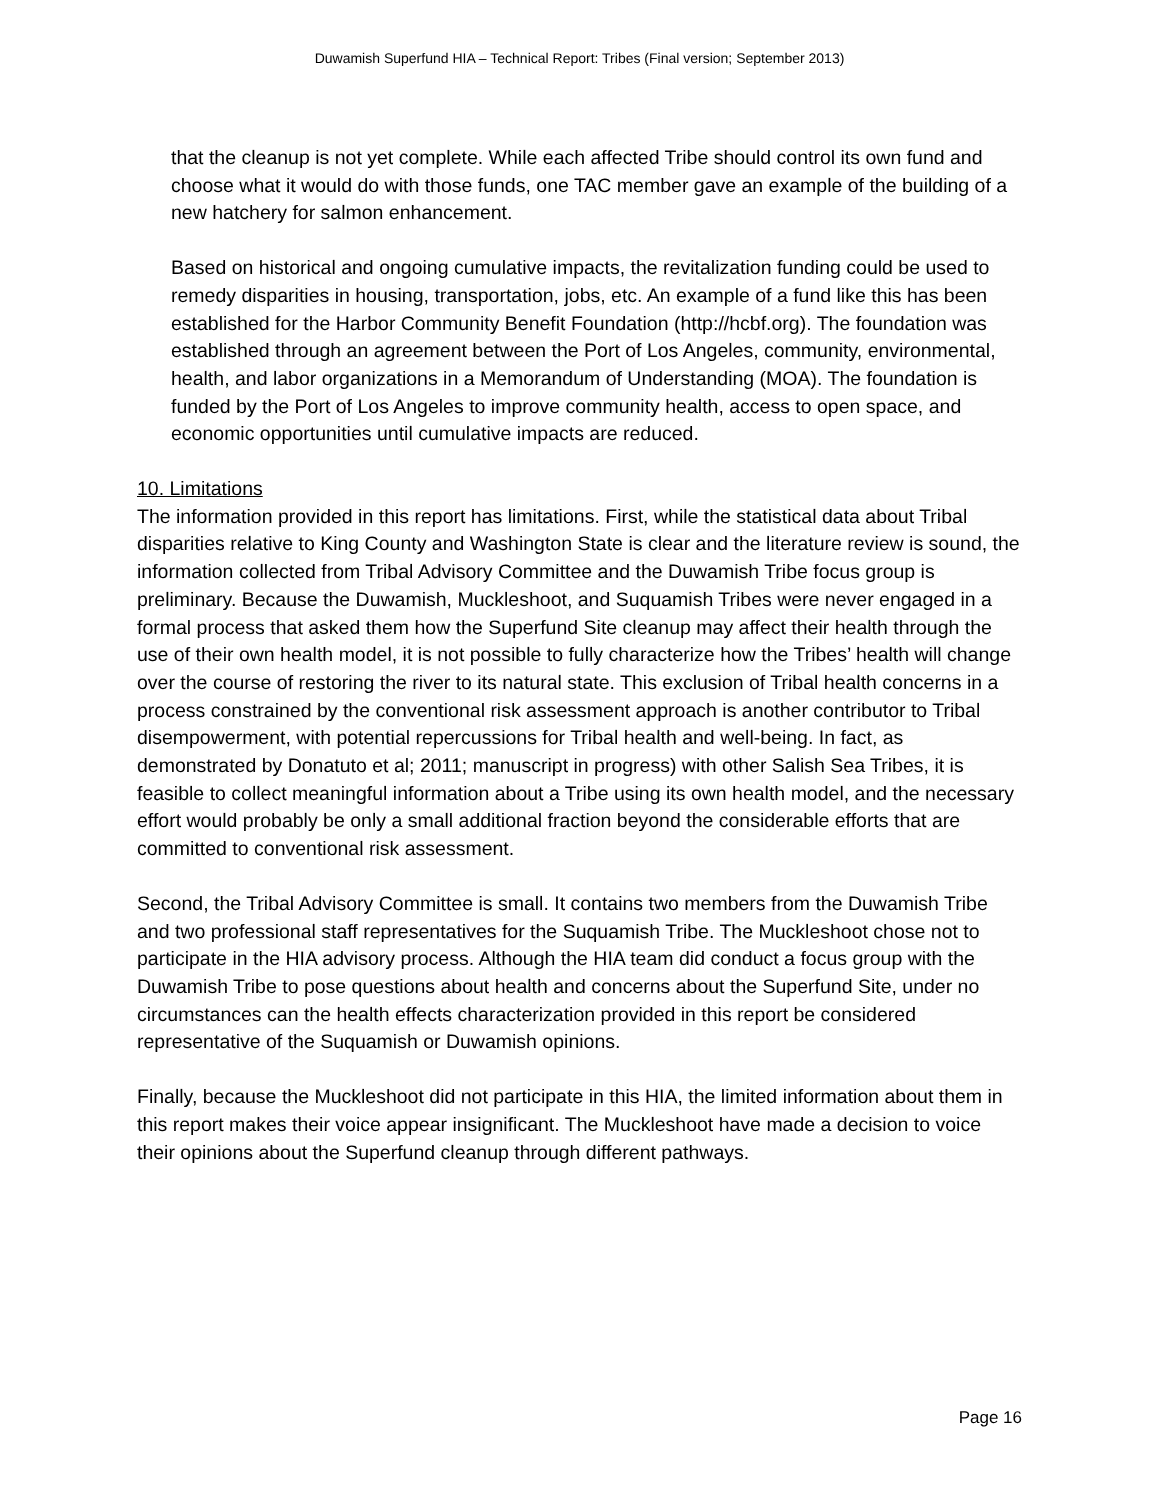Duwamish Superfund HIA – Technical Report: Tribes (Final version; September 2013)
that the cleanup is not yet complete. While each affected Tribe should control its own fund and choose what it would do with those funds, one TAC member gave an example of the building of a new hatchery for salmon enhancement.
Based on historical and ongoing cumulative impacts, the revitalization funding could be used to remedy disparities in housing, transportation, jobs, etc. An example of a fund like this has been established for the Harbor Community Benefit Foundation (http://hcbf.org). The foundation was established through an agreement between the Port of Los Angeles, community, environmental, health, and labor organizations in a Memorandum of Understanding (MOA). The foundation is funded by the Port of Los Angeles to improve community health, access to open space, and economic opportunities until cumulative impacts are reduced.
10. Limitations
The information provided in this report has limitations. First, while the statistical data about Tribal disparities relative to King County and Washington State is clear and the literature review is sound, the information collected from Tribal Advisory Committee and the Duwamish Tribe focus group is preliminary. Because the Duwamish, Muckleshoot, and Suquamish Tribes were never engaged in a formal process that asked them how the Superfund Site cleanup may affect their health through the use of their own health model, it is not possible to fully characterize how the Tribes’ health will change over the course of restoring the river to its natural state. This exclusion of Tribal health concerns in a process constrained by the conventional risk assessment approach is another contributor to Tribal disempowerment, with potential repercussions for Tribal health and well-being. In fact, as demonstrated by Donatuto et al; 2011; manuscript in progress) with other Salish Sea Tribes, it is feasible to collect meaningful information about a Tribe using its own health model, and the necessary effort would probably be only a small additional fraction beyond the considerable efforts that are committed to conventional risk assessment.
Second, the Tribal Advisory Committee is small. It contains two members from the Duwamish Tribe and two professional staff representatives for the Suquamish Tribe. The Muckleshoot chose not to participate in the HIA advisory process. Although the HIA team did conduct a focus group with the Duwamish Tribe to pose questions about health and concerns about the Superfund Site, under no circumstances can the health effects characterization provided in this report be considered representative of the Suquamish or Duwamish opinions.
Finally, because the Muckleshoot did not participate in this HIA, the limited information about them in this report makes their voice appear insignificant. The Muckleshoot have made a decision to voice their opinions about the Superfund cleanup through different pathways.
Page 16